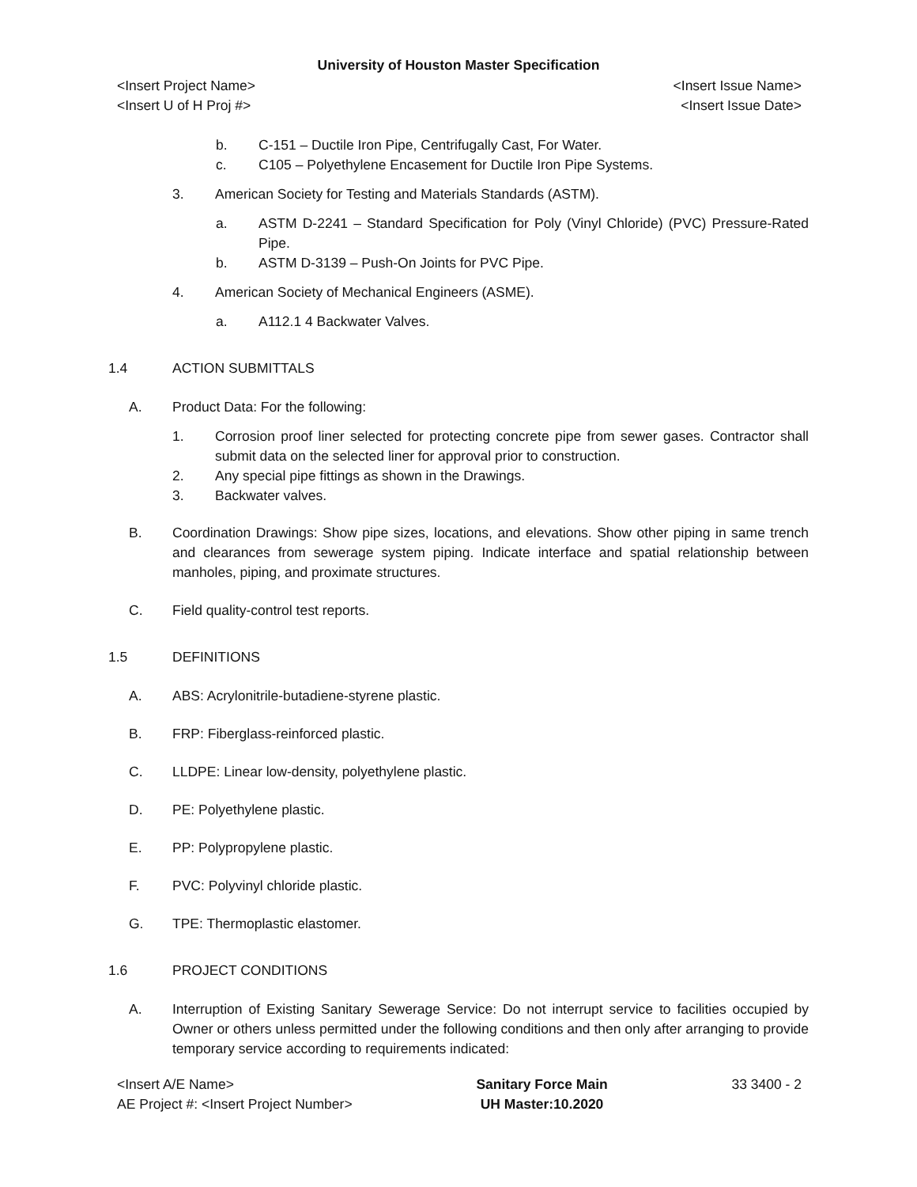University of Houston Master Specification
<Insert Project Name>
<Insert U of H Proj #>
<Insert Issue Name>
<Insert Issue Date>
b. C-151 – Ductile Iron Pipe, Centrifugally Cast, For Water.
c. C105 – Polyethylene Encasement for Ductile Iron Pipe Systems.
3. American Society for Testing and Materials Standards (ASTM).
a. ASTM D-2241 – Standard Specification for Poly (Vinyl Chloride) (PVC) Pressure-Rated Pipe.
b. ASTM D-3139 – Push-On Joints for PVC Pipe.
4. American Society of Mechanical Engineers (ASME).
a. A112.1 4 Backwater Valves.
1.4 ACTION SUBMITTALS
A. Product Data: For the following:
1. Corrosion proof liner selected for protecting concrete pipe from sewer gases. Contractor shall submit data on the selected liner for approval prior to construction.
2. Any special pipe fittings as shown in the Drawings.
3. Backwater valves.
B. Coordination Drawings: Show pipe sizes, locations, and elevations. Show other piping in same trench and clearances from sewerage system piping. Indicate interface and spatial relationship between manholes, piping, and proximate structures.
C. Field quality-control test reports.
1.5 DEFINITIONS
A. ABS: Acrylonitrile-butadiene-styrene plastic.
B. FRP: Fiberglass-reinforced plastic.
C. LLDPE: Linear low-density, polyethylene plastic.
D. PE: Polyethylene plastic.
E. PP: Polypropylene plastic.
F. PVC: Polyvinyl chloride plastic.
G. TPE: Thermoplastic elastomer.
1.6 PROJECT CONDITIONS
A. Interruption of Existing Sanitary Sewerage Service: Do not interrupt service to facilities occupied by Owner or others unless permitted under the following conditions and then only after arranging to provide temporary service according to requirements indicated:
<Insert A/E Name>
AE Project #: <Insert Project Number>
Sanitary Force Main
UH Master:10.2020
33 3400 - 2